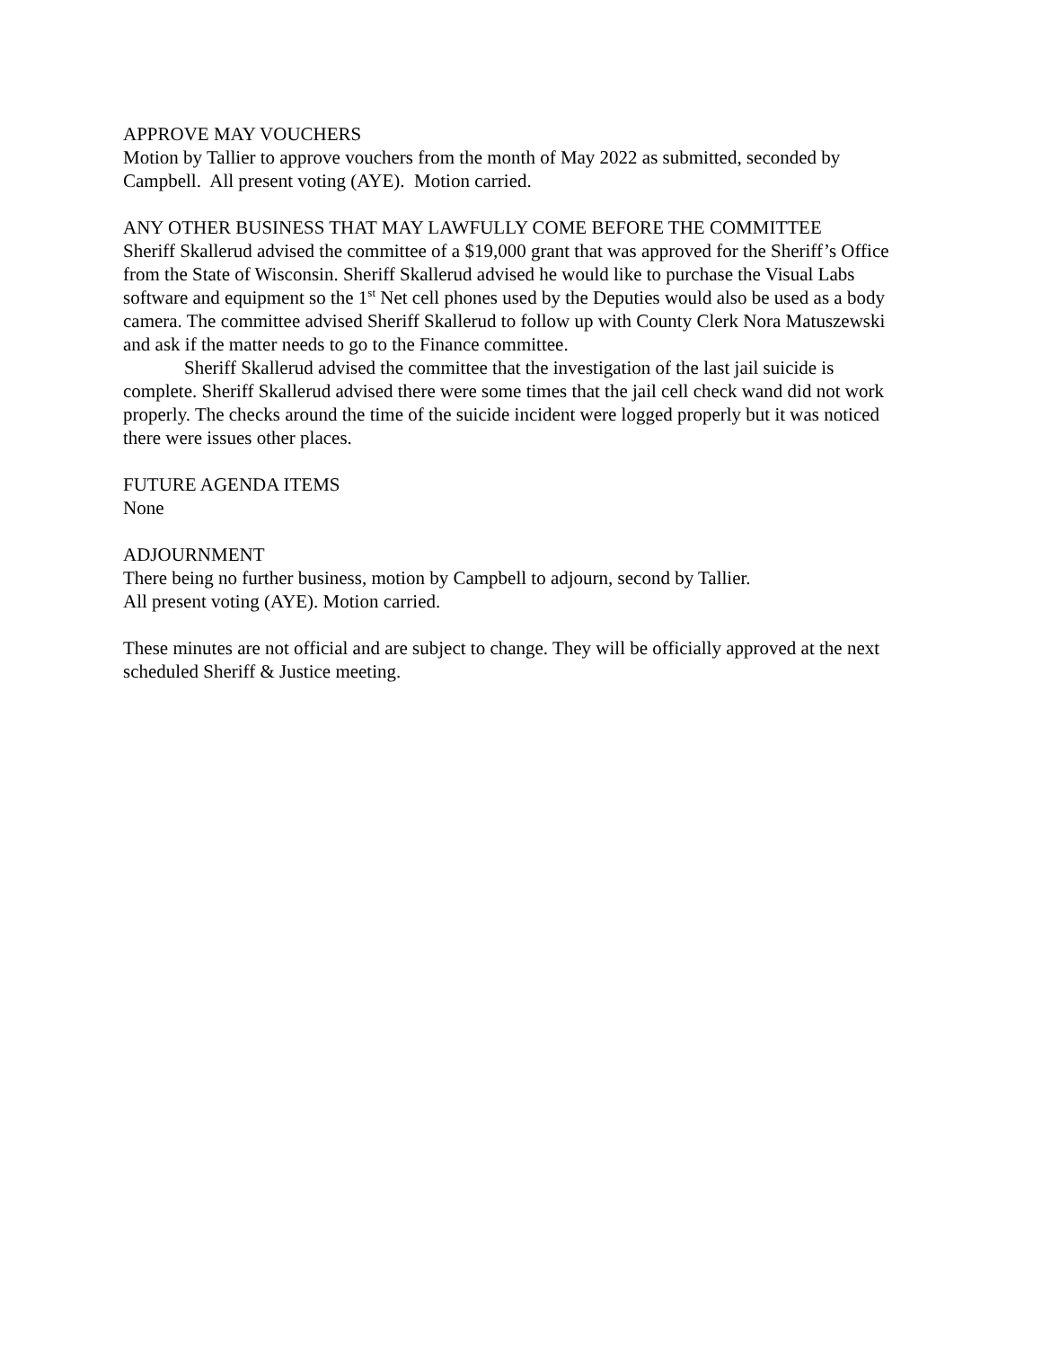APPROVE MAY VOUCHERS
Motion by Tallier to approve vouchers from the month of May 2022 as submitted, seconded by Campbell. All present voting (AYE). Motion carried.
ANY OTHER BUSINESS THAT MAY LAWFULLY COME BEFORE THE COMMITTEE
Sheriff Skallerud advised the committee of a $19,000 grant that was approved for the Sheriff’s Office from the State of Wisconsin. Sheriff Skallerud advised he would like to purchase the Visual Labs software and equipment so the 1<sup>st</sup> Net cell phones used by the Deputies would also be used as a body camera. The committee advised Sheriff Skallerud to follow up with County Clerk Nora Matuszewski and ask if the matter needs to go to the Finance committee.
Sheriff Skallerud advised the committee that the investigation of the last jail suicide is complete. Sheriff Skallerud advised there were some times that the jail cell check wand did not work properly. The checks around the time of the suicide incident were logged properly but it was noticed there were issues other places.
FUTURE AGENDA ITEMS
None
ADJOURNMENT
There being no further business, motion by Campbell to adjourn, second by Tallier.
All present voting (AYE). Motion carried.
These minutes are not official and are subject to change. They will be officially approved at the next scheduled Sheriff & Justice meeting.